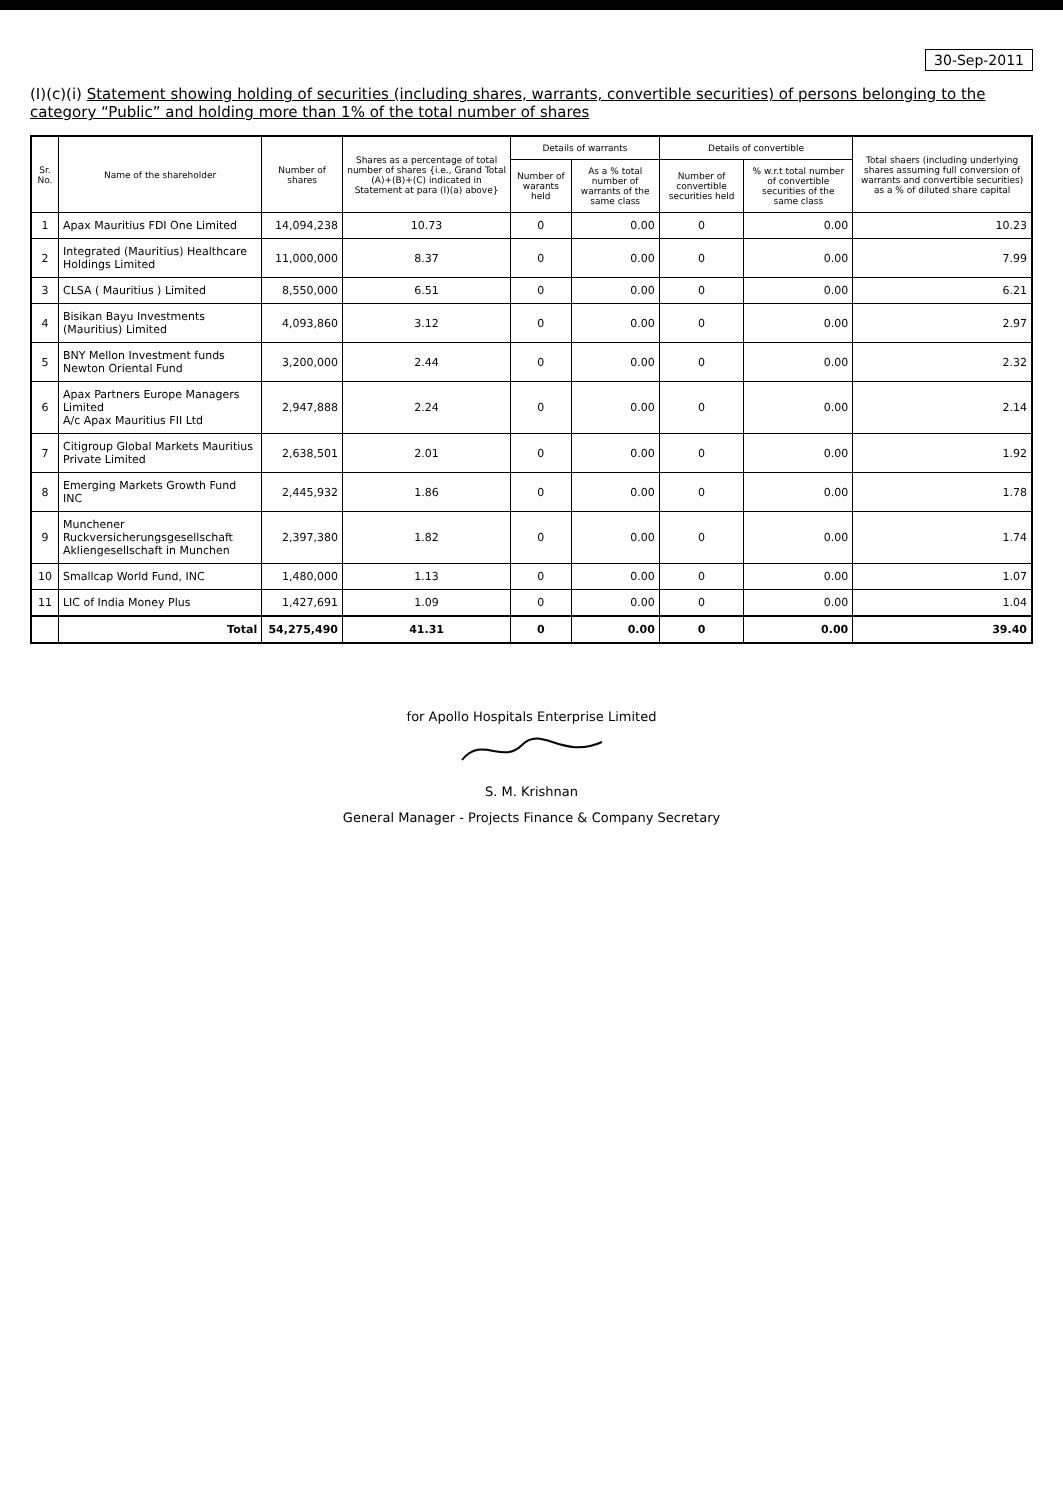30-Sep-2011
(I)(c)(i) Statement showing holding of securities (including shares, warrants, convertible securities) of persons belonging to the category “Public” and holding more than 1% of the total number of shares
| Sr. No. | Name of the shareholder | Number of shares | Shares as a percentage of total number of shares {i.e., Grand Total (A)+(B)+(C) indicated in Statement at para (I)(a) above} | Details of warrants | | Details of convertible | | Total shaers (including underlying shares assuming full conversion of warrants and convertible securities) as a % of diluted share capital |
| --- | --- | --- | --- | --- | --- | --- | --- | --- |
| | | | | Number of warants held | As a % total number of warrants of the same class | Number of convertible securities held | % w.r.t total number of convertible securities of the same class | |
| 1 | Apax Mauritius FDI One Limited | 14,094,238 | 10.73 | 0 | 0.00 | 0 | 0.00 | 10.23 |
| 2 | Integrated (Mauritius) Healthcare Holdings Limited | 11,000,000 | 8.37 | 0 | 0.00 | 0 | 0.00 | 7.99 |
| 3 | CLSA ( Mauritius ) Limited | 8,550,000 | 6.51 | 0 | 0.00 | 0 | 0.00 | 6.21 |
| 4 | Bisikan Bayu Investments (Mauritius) Limited | 4,093,860 | 3.12 | 0 | 0.00 | 0 | 0.00 | 2.97 |
| 5 | BNY Mellon Investment funds Newton Oriental Fund | 3,200,000 | 2.44 | 0 | 0.00 | 0 | 0.00 | 2.32 |
| 6 | Apax Partners Europe Managers Limited A/c Apax Mauritius FII Ltd | 2,947,888 | 2.24 | 0 | 0.00 | 0 | 0.00 | 2.14 |
| 7 | Citigroup Global Markets Mauritius Private Limited | 2,638,501 | 2.01 | 0 | 0.00 | 0 | 0.00 | 1.92 |
| 8 | Emerging Markets Growth Fund INC | 2,445,932 | 1.86 | 0 | 0.00 | 0 | 0.00 | 1.78 |
| 9 | Munchener Ruckversicherungsgesellschaft Akliengesellschaft in Munchen | 2,397,380 | 1.82 | 0 | 0.00 | 0 | 0.00 | 1.74 |
| 10 | Smallcap World Fund, INC | 1,480,000 | 1.13 | 0 | 0.00 | 0 | 0.00 | 1.07 |
| 11 | LIC of India Money Plus | 1,427,691 | 1.09 | 0 | 0.00 | 0 | 0.00 | 1.04 |
| | Total | 54,275,490 | 41.31 | 0 | 0.00 | 0 | 0.00 | 39.40 |
for Apollo Hospitals Enterprise Limited
S. M. Krishnan
General Manager - Projects Finance & Company Secretary